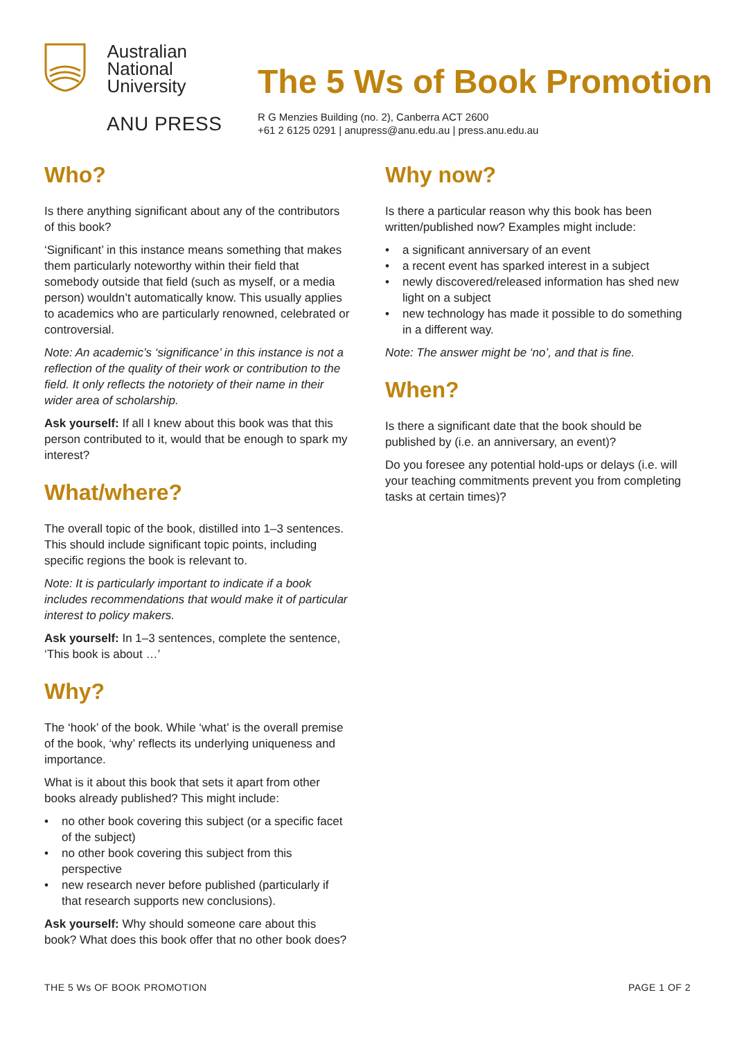Australian
National
University
ANU PRESS
The 5 Ws of Book Promotion
R G Menzies Building (no. 2), Canberra ACT 2600
+61 2 6125 0291 | anupress@anu.edu.au | press.anu.edu.au
Who?
Is there anything significant about any of the contributors of this book?
‘Significant’ in this instance means something that makes them particularly noteworthy within their field that somebody outside that field (such as myself, or a media person) wouldn’t automatically know. This usually applies to academics who are particularly renowned, celebrated or controversial.
Note: An academic’s ‘significance’ in this instance is not a reflection of the quality of their work or contribution to the field. It only reflects the notoriety of their name in their wider area of scholarship.
Ask yourself: If all I knew about this book was that this person contributed to it, would that be enough to spark my interest?
What/where?
The overall topic of the book, distilled into 1–3 sentences. This should include significant topic points, including specific regions the book is relevant to.
Note: It is particularly important to indicate if a book includes recommendations that would make it of particular interest to policy makers.
Ask yourself: In 1–3 sentences, complete the sentence, ‘This book is about …’
Why?
The ‘hook’ of the book. While ‘what’ is the overall premise of the book, ‘why’ reflects its underlying uniqueness and importance.
What is it about this book that sets it apart from other books already published? This might include:
• no other book covering this subject (or a specific facet of the subject)
• no other book covering this subject from this perspective
• new research never before published (particularly if that research supports new conclusions).
Ask yourself: Why should someone care about this book? What does this book offer that no other book does?
Why now?
Is there a particular reason why this book has been written/published now? Examples might include:
• a significant anniversary of an event
• a recent event has sparked interest in a subject
• newly discovered/released information has shed new light on a subject
• new technology has made it possible to do something in a different way.
Note: The answer might be ‘no’, and that is fine.
When?
Is there a significant date that the book should be published by (i.e. an anniversary, an event)?
Do you foresee any potential hold-ups or delays (i.e. will your teaching commitments prevent you from completing tasks at certain times)?
THE 5 Ws OF BOOK PROMOTION PAGE 1 OF 2